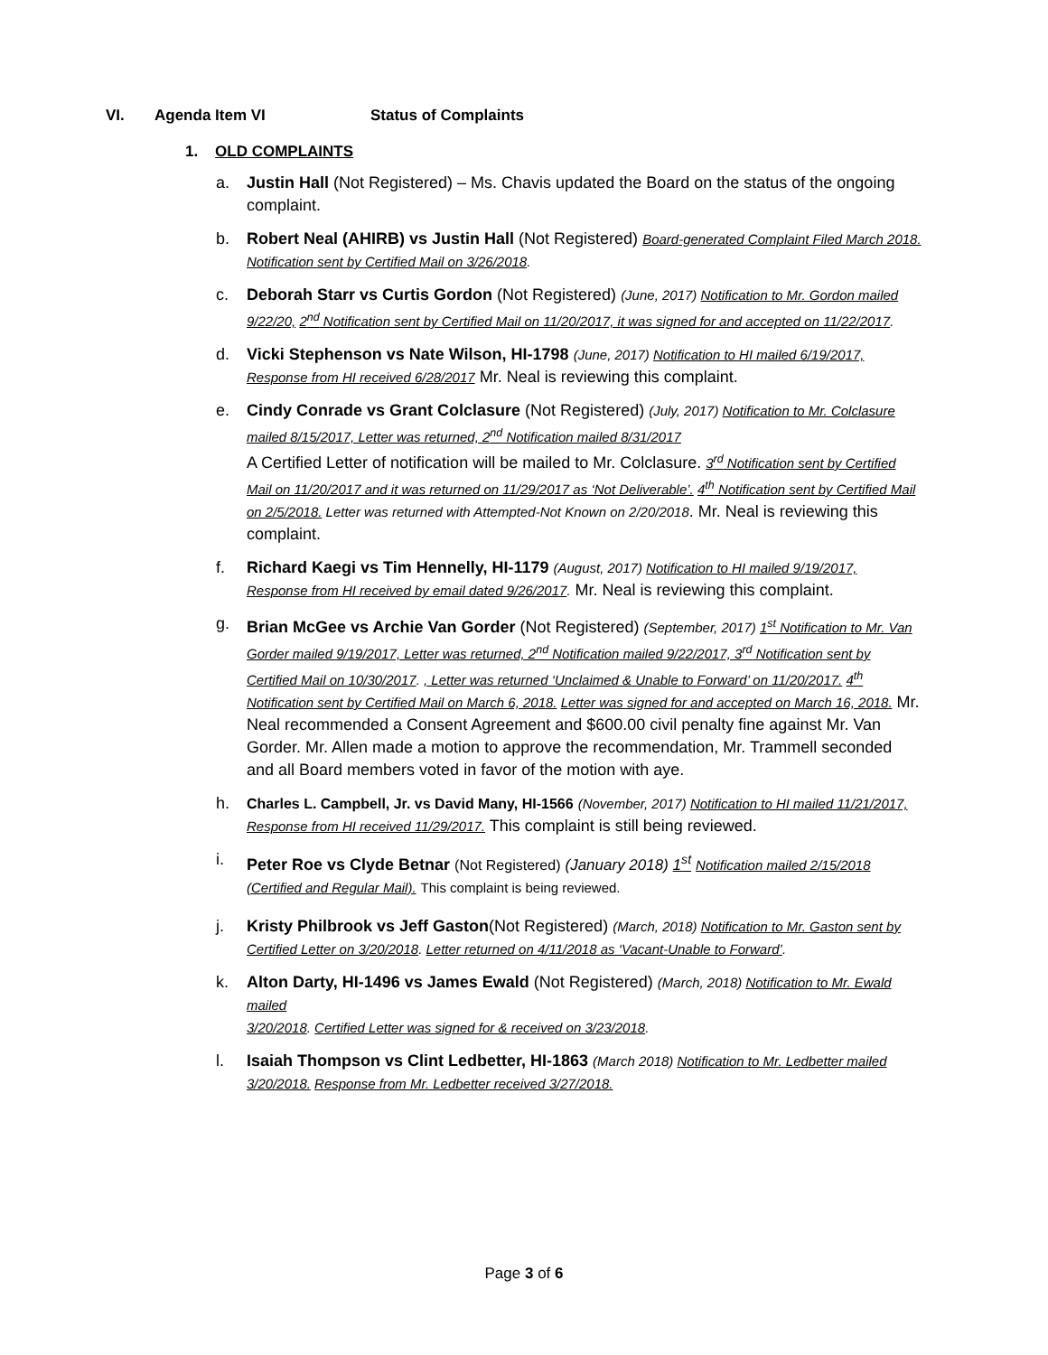VI. Agenda Item VI Status of Complaints
1. OLD COMPLAINTS
a. Justin Hall (Not Registered) – Ms. Chavis updated the Board on the status of the ongoing complaint.
b. Robert Neal (AHIRB) vs Justin Hall (Not Registered) Board-generated Complaint Filed March 2018. Notification sent by Certified Mail on 3/26/2018.
c. Deborah Starr vs Curtis Gordon (Not Registered) (June, 2017) Notification to Mr. Gordon mailed 9/22/20, 2<sup>nd</sup> Notification sent by Certified Mail on 11/20/2017, it was signed for and accepted on 11/22/2017.
d. Vicki Stephenson vs Nate Wilson, HI-1798 (June, 2017) Notification to HI mailed 6/19/2017, Response from HI received 6/28/2017 Mr. Neal is reviewing this complaint.
e. Cindy Conrade vs Grant Colclasure (Not Registered) (July, 2017) Notification to Mr. Colclasure mailed 8/15/2017, Letter was returned, 2<sup>nd</sup> Notification mailed 8/31/2017
A Certified Letter of notification will be mailed to Mr. Colclasure. 3<sup>rd</sup> Notification sent by Certified Mail on 11/20/2017 and it was returned on 11/29/2017 as ‘Not Deliverable’. 4<sup>th</sup> Notification sent by Certified Mail on 2/5/2018. Letter was returned with Attempted-Not Known on 2/20/2018. Mr. Neal is reviewing this complaint.
f. Richard Kaegi vs Tim Hennelly, HI-1179 (August, 2017) Notification to HI mailed 9/19/2017, Response from HI received by email dated 9/26/2017. Mr. Neal is reviewing this complaint.
g. Brian McGee vs Archie Van Gorder (Not Registered) (September, 2017) 1<sup>st</sup> Notification to Mr. Van Gorder mailed 9/19/2017, Letter was returned, 2<sup>nd</sup> Notification mailed 9/22/2017, 3<sup>rd</sup> Notification sent by Certified Mail on 10/30/2017. , Letter was returned ‘Unclaimed & Unable to Forward’ on 11/20/2017. 4<sup>th</sup> Notification sent by Certified Mail on March 6, 2018. Letter was signed for and accepted on March 16, 2018. Mr. Neal recommended a Consent Agreement and $600.00 civil penalty fine against Mr. Van Gorder. Mr. Allen made a motion to approve the recommendation, Mr. Trammell seconded and all Board members voted in favor of the motion with aye.
h. Charles L. Campbell, Jr. vs David Many, HI-1566 (November, 2017) Notification to HI mailed 11/21/2017, Response from HI received 11/29/2017. This complaint is still being reviewed.
i. Peter Roe vs Clyde Betnar (Not Registered) (January 2018) 1<sup>st</sup> Notification mailed 2/15/2018 (Certified and Regular Mail). This complaint is being reviewed.
j. Kristy Philbrook vs Jeff Gaston(Not Registered) (March, 2018) Notification to Mr. Gaston sent by Certified Letter on 3/20/2018. Letter returned on 4/11/2018 as ‘Vacant-Unable to Forward’.
k. Alton Darty, HI-1496 vs James Ewald (Not Registered) (March, 2018) Notification to Mr. Ewald mailed
3/20/2018. Certified Letter was signed for & received on 3/23/2018.
l. Isaiah Thompson vs Clint Ledbetter, HI-1863 (March 2018) Notification to Mr. Ledbetter mailed 3/20/2018. Response from Mr. Ledbetter received 3/27/2018.
Page 3 of 6